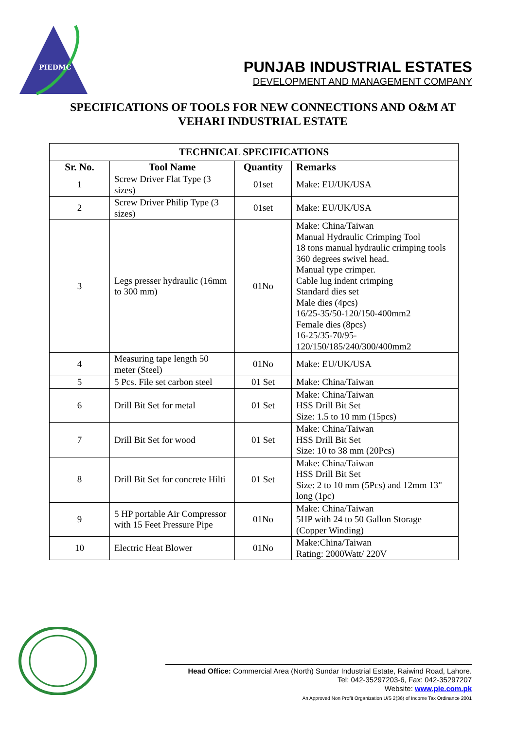PIEDMC
PUNJAB INDUSTRIAL ESTATES
DEVELOPMENT AND MANAGEMENT COMPANY
SPECIFICATIONS OF TOOLS FOR NEW CONNECTIONS AND O&M AT VEHARI INDUSTRIAL ESTATE
| TECHNICAL SPECIFICATIONS | | | |
| --- | --- | --- | --- |
| Sr. No. | Tool Name | Quantity | Remarks |
| 1 | Screw Driver Flat Type (3 sizes) | 01set | Make: EU/UK/USA |
| 2 | Screw Driver Philip Type (3 sizes) | 01set | Make: EU/UK/USA |
| 3 | Legs presser hydraulic (16mm to 300 mm) | 01No | Make: China/Taiwan Manual Hydraulic Crimping Tool 18 tons manual hydraulic crimping tools 360 degrees swivel head. Manual type crimper. Cable lug indent crimping Standard dies set Male dies (4pcs) 16/25-35/50-120/150-400mm2 Female dies (8pcs) 16-25/35-70/95- 120/150/185/240/300/400mm2 |
| 4 | Measuring tape length 50 meter (Steel) | 01No | Make: EU/UK/USA |
| 5 | 5 Pcs. File set carbon steel | 01 Set | Make: China/Taiwan |
| 6 | Drill Bit Set for metal | 01 Set | Make: China/Taiwan HSS Drill Bit Set Size: 1.5 to 10 mm (15pcs) |
| 7 | Drill Bit Set for wood | 01 Set | Make: China/Taiwan HSS Drill Bit Set Size: 10 to 38 mm (20Pcs) |
| 8 | Drill Bit Set for concrete Hilti | 01 Set | Make: China/Taiwan HSS Drill Bit Set Size: 2 to 10 mm (5Pcs) and 12mm 13" long (1pc) |
| 9 | 5 HP portable Air Compressor with 15 Feet Pressure Pipe | 01No | Make: China/Taiwan 5HP with 24 to 50 Gallon Storage (Copper Winding) |
| 10 | Electric Heat Blower | 01No | Make:China/Taiwan Rating: 2000Watt/ 220V |
Head Office: Commercial Area (North) Sundar Industrial Estate, Raiwind Road, Lahore.
Tel: 042-35297203-6, Fax: 042-35297207
Website: www.pie.com.pk
An Approved Non Profit Organization U/S 2(36) of Income Tax Ordinance 2001